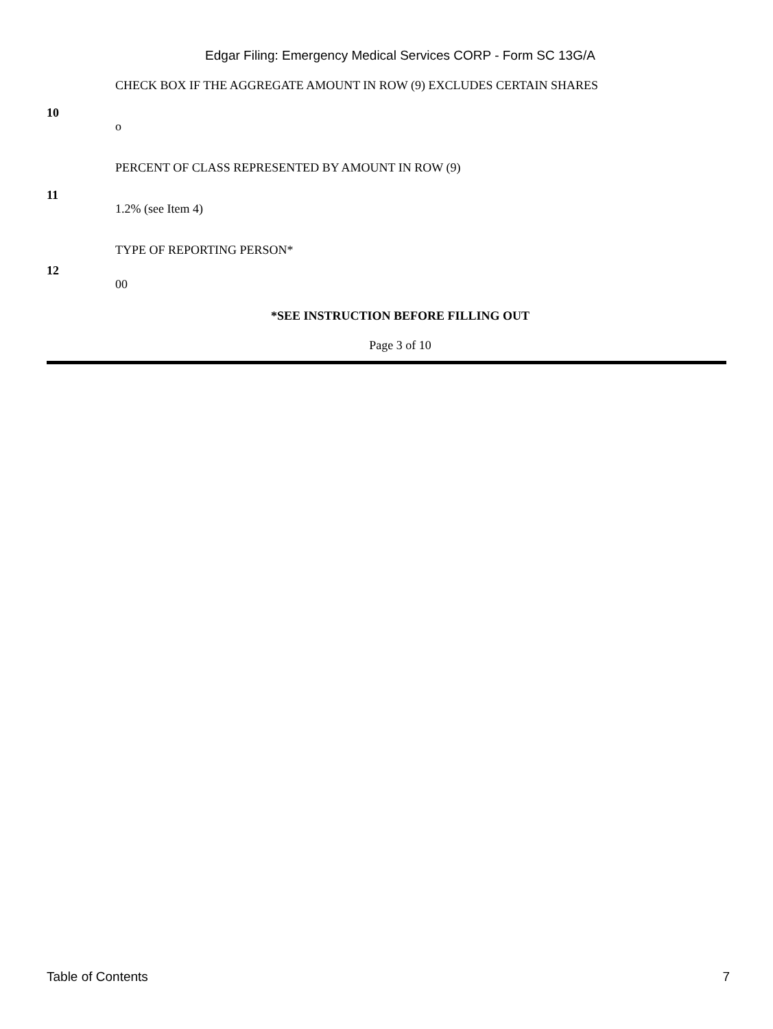Edgar Filing: Emergency Medical Services CORP - Form SC 13G/A
| 10 | CHECK BOX IF THE AGGREGATE AMOUNT IN ROW (9) EXCLUDES CERTAIN SHARES |
| | o |
| 11 | PERCENT OF CLASS REPRESENTED BY AMOUNT IN ROW (9) |
| | 1.2% (see Item 4) |
| 12 | TYPE OF REPORTING PERSON* |
| | 00 |
*SEE INSTRUCTION BEFORE FILLING OUT
Page 3 of 10
Table of Contents 7